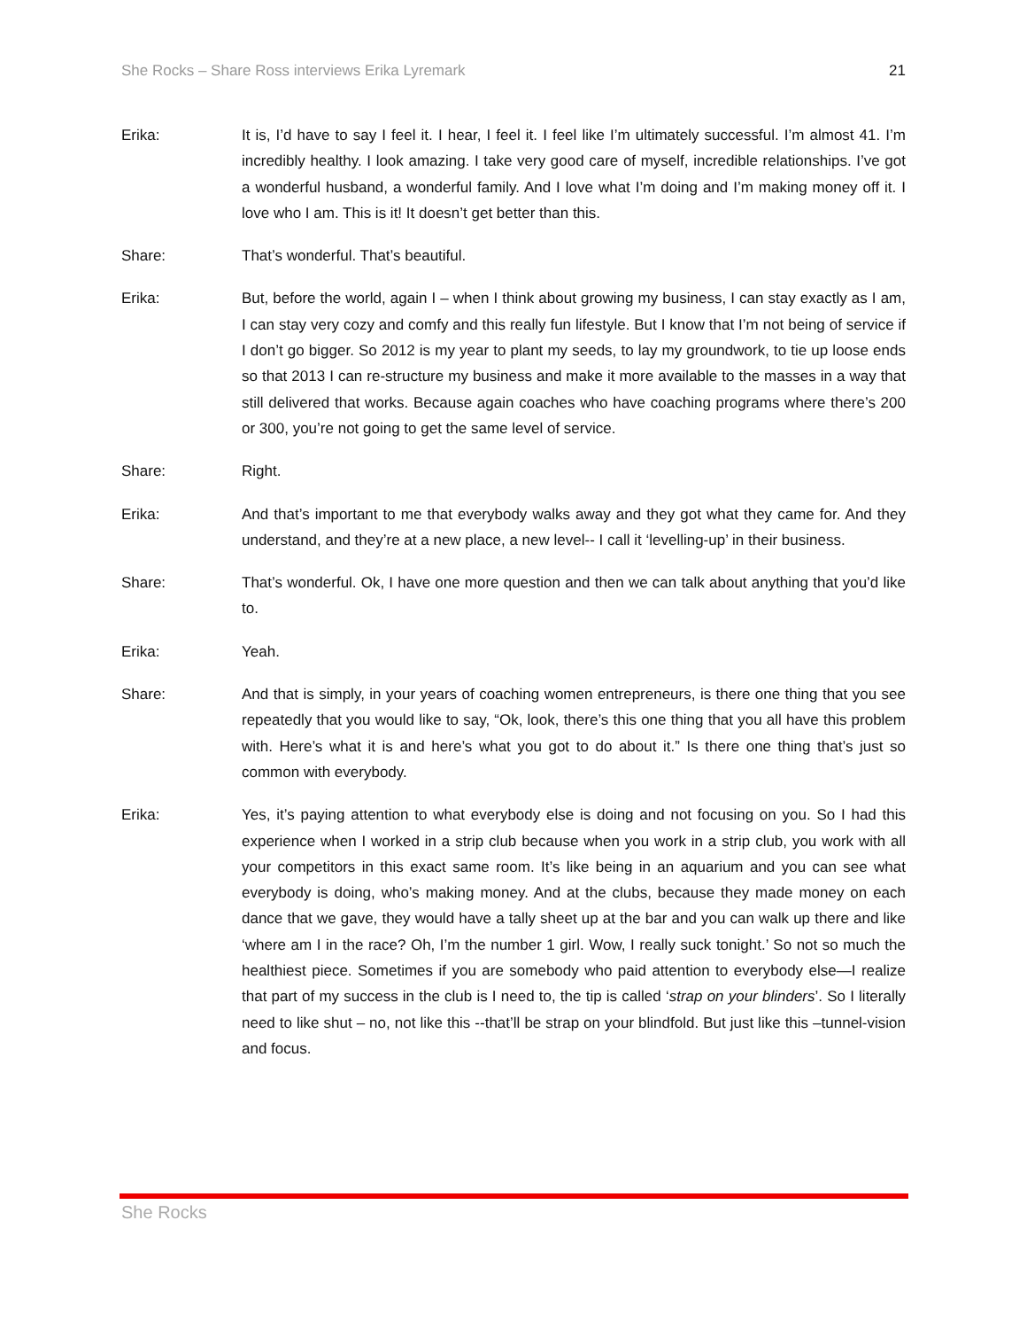She Rocks – Share Ross interviews Erika Lyremark 21
Erika: It is, I’d have to say I feel it. I hear, I feel it. I feel like I’m ultimately successful. I’m almost 41. I’m incredibly healthy. I look amazing. I take very good care of myself, incredible relationships. I’ve got a wonderful husband, a wonderful family. And I love what I’m doing and I’m making money off it. I love who I am. This is it! It doesn’t get better than this.
Share: That’s wonderful. That’s beautiful.
Erika: But, before the world, again I – when I think about growing my business, I can stay exactly as I am, I can stay very cozy and comfy and this really fun lifestyle. But I know that I’m not being of service if I don’t go bigger. So 2012 is my year to plant my seeds, to lay my groundwork, to tie up loose ends so that 2013 I can re-structure my business and make it more available to the masses in a way that still delivered that works. Because again coaches who have coaching programs where there’s 200 or 300, you’re not going to get the same level of service.
Share: Right.
Erika: And that’s important to me that everybody walks away and they got what they came for. And they understand, and they’re at a new place, a new level-- I call it ‘levelling-up’ in their business.
Share: That’s wonderful. Ok, I have one more question and then we can talk about anything that you’d like to.
Erika: Yeah.
Share: And that is simply, in your years of coaching women entrepreneurs, is there one thing that you see repeatedly that you would like to say, “Ok, look, there’s this one thing that you all have this problem with. Here’s what it is and here’s what you got to do about it.” Is there one thing that’s just so common with everybody.
Erika: Yes, it’s paying attention to what everybody else is doing and not focusing on you. So I had this experience when I worked in a strip club because when you work in a strip club, you work with all your competitors in this exact same room. It’s like being in an aquarium and you can see what everybody is doing, who’s making money. And at the clubs, because they made money on each dance that we gave, they would have a tally sheet up at the bar and you can walk up there and like ‘where am I in the race? Oh, I’m the number 1 girl. Wow, I really suck tonight.’ So not so much the healthiest piece. Sometimes if you are somebody who paid attention to everybody else—I realize that part of my success in the club is I need to, the tip is called ‘strap on your blinders’. So I literally need to like shut – no, not like this --that’ll be strap on your blindfold. But just like this –tunnel-vision and focus.
She Rocks